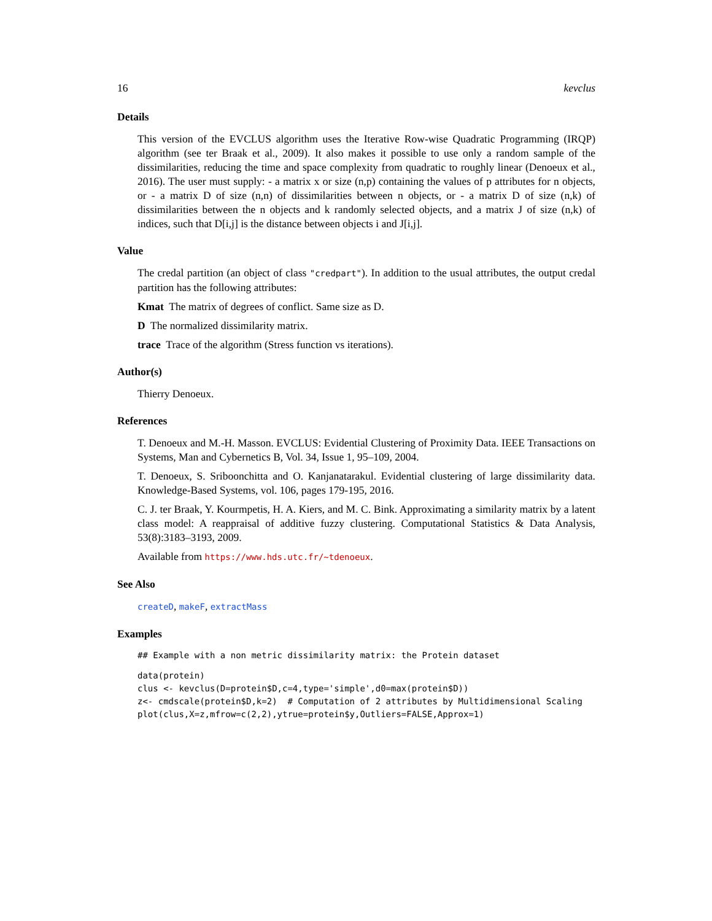16 kevclus
Details
This version of the EVCLUS algorithm uses the Iterative Row-wise Quadratic Programming (IRQP) algorithm (see ter Braak et al., 2009). It also makes it possible to use only a random sample of the dissimilarities, reducing the time and space complexity from quadratic to roughly linear (Denoeux et al., 2016). The user must supply: - a matrix x or size (n,p) containing the values of p attributes for n objects, or - a matrix D of size (n,n) of dissimilarities between n objects, or - a matrix D of size (n,k) of dissimilarities between the n objects and k randomly selected objects, and a matrix J of size (n,k) of indices, such that D[i,j] is the distance between objects i and J[i,j].
Value
The credal partition (an object of class "credpart"). In addition to the usual attributes, the output credal partition has the following attributes:
Kmat The matrix of degrees of conflict. Same size as D.
D The normalized dissimilarity matrix.
trace Trace of the algorithm (Stress function vs iterations).
Author(s)
Thierry Denoeux.
References
T. Denoeux and M.-H. Masson. EVCLUS: Evidential Clustering of Proximity Data. IEEE Transactions on Systems, Man and Cybernetics B, Vol. 34, Issue 1, 95–109, 2004.
T. Denoeux, S. Sriboonchitta and O. Kanjanatarakul. Evidential clustering of large dissimilarity data. Knowledge-Based Systems, vol. 106, pages 179-195, 2016.
C. J. ter Braak, Y. Kourmpetis, H. A. Kiers, and M. C. Bink. Approximating a similarity matrix by a latent class model: A reappraisal of additive fuzzy clustering. Computational Statistics & Data Analysis, 53(8):3183–3193, 2009.
Available from https://www.hds.utc.fr/~tdenoeux.
See Also
createD, makeF, extractMass
Examples
## Example with a non metric dissimilarity matrix: the Protein dataset
data(protein)
clus <- kevclus(D=protein$D,c=4,type='simple',d0=max(protein$D))
z<- cmdscale(protein$D,k=2)  # Computation of 2 attributes by Multidimensional Scaling
plot(clus,X=z,mfrow=c(2,2),ytrue=protein$y,Outliers=FALSE,Approx=1)